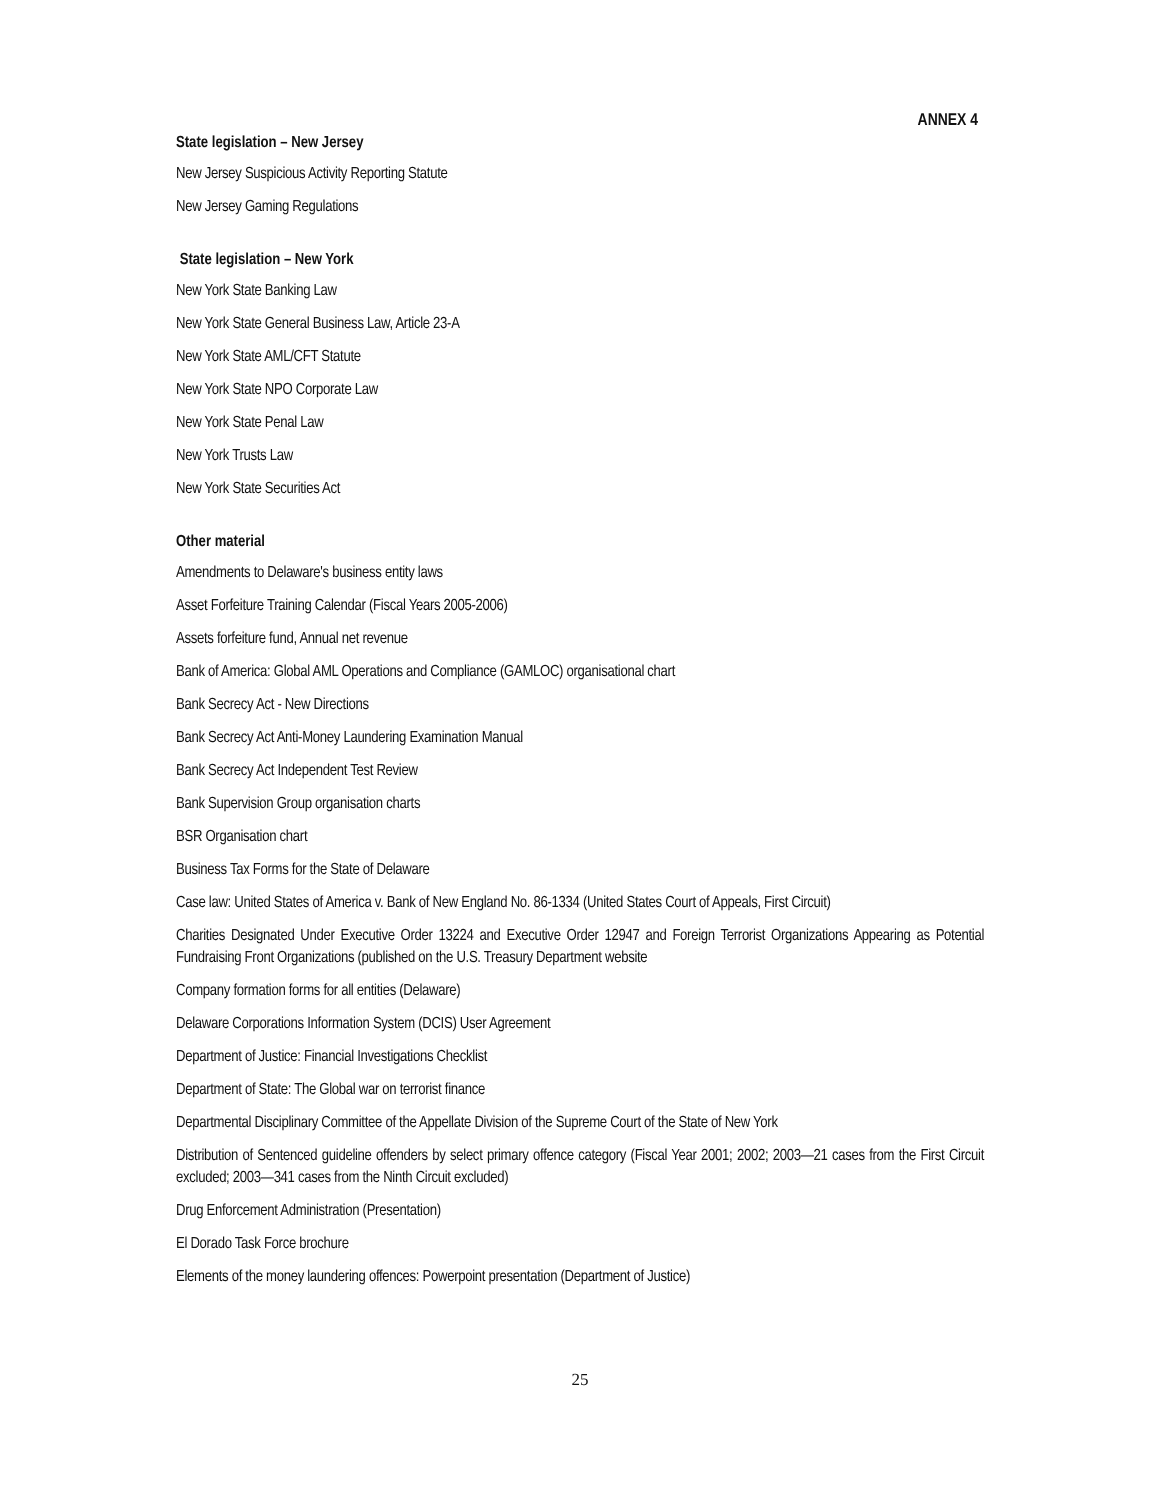ANNEX 4
State legislation – New Jersey
New Jersey Suspicious Activity Reporting Statute
New Jersey Gaming Regulations
State legislation – New York
New York State Banking Law
New York State General Business Law, Article 23-A
New York State AML/CFT Statute
New York State NPO Corporate Law
New York State Penal Law
New York Trusts Law
New York State Securities Act
Other material
Amendments to Delaware's business entity laws
Asset Forfeiture Training Calendar (Fiscal Years 2005-2006)
Assets forfeiture fund, Annual net revenue
Bank of America: Global AML Operations and Compliance (GAMLOC) organisational chart
Bank Secrecy Act - New Directions
Bank Secrecy Act Anti-Money Laundering Examination Manual
Bank Secrecy Act Independent Test Review
Bank Supervision Group organisation charts
BSR Organisation chart
Business Tax Forms for the State of Delaware
Case law: United States of America v. Bank of New England No. 86-1334 (United States Court of Appeals, First Circuit)
Charities Designated Under Executive Order 13224 and Executive Order 12947 and Foreign Terrorist Organizations Appearing as Potential Fundraising Front Organizations (published on the U.S. Treasury Department website
Company formation forms for all entities (Delaware)
Delaware Corporations Information System (DCIS) User Agreement
Department of Justice: Financial Investigations Checklist
Department of State: The Global war on terrorist finance
Departmental Disciplinary Committee of the Appellate Division of the Supreme Court of the State of New York
Distribution of Sentenced guideline offenders by select primary offence category (Fiscal Year 2001; 2002; 2003—21 cases from the First Circuit excluded; 2003—341 cases from the Ninth Circuit excluded)
Drug Enforcement Administration (Presentation)
El Dorado Task Force brochure
Elements of the money laundering offences: Powerpoint presentation (Department of Justice)
25